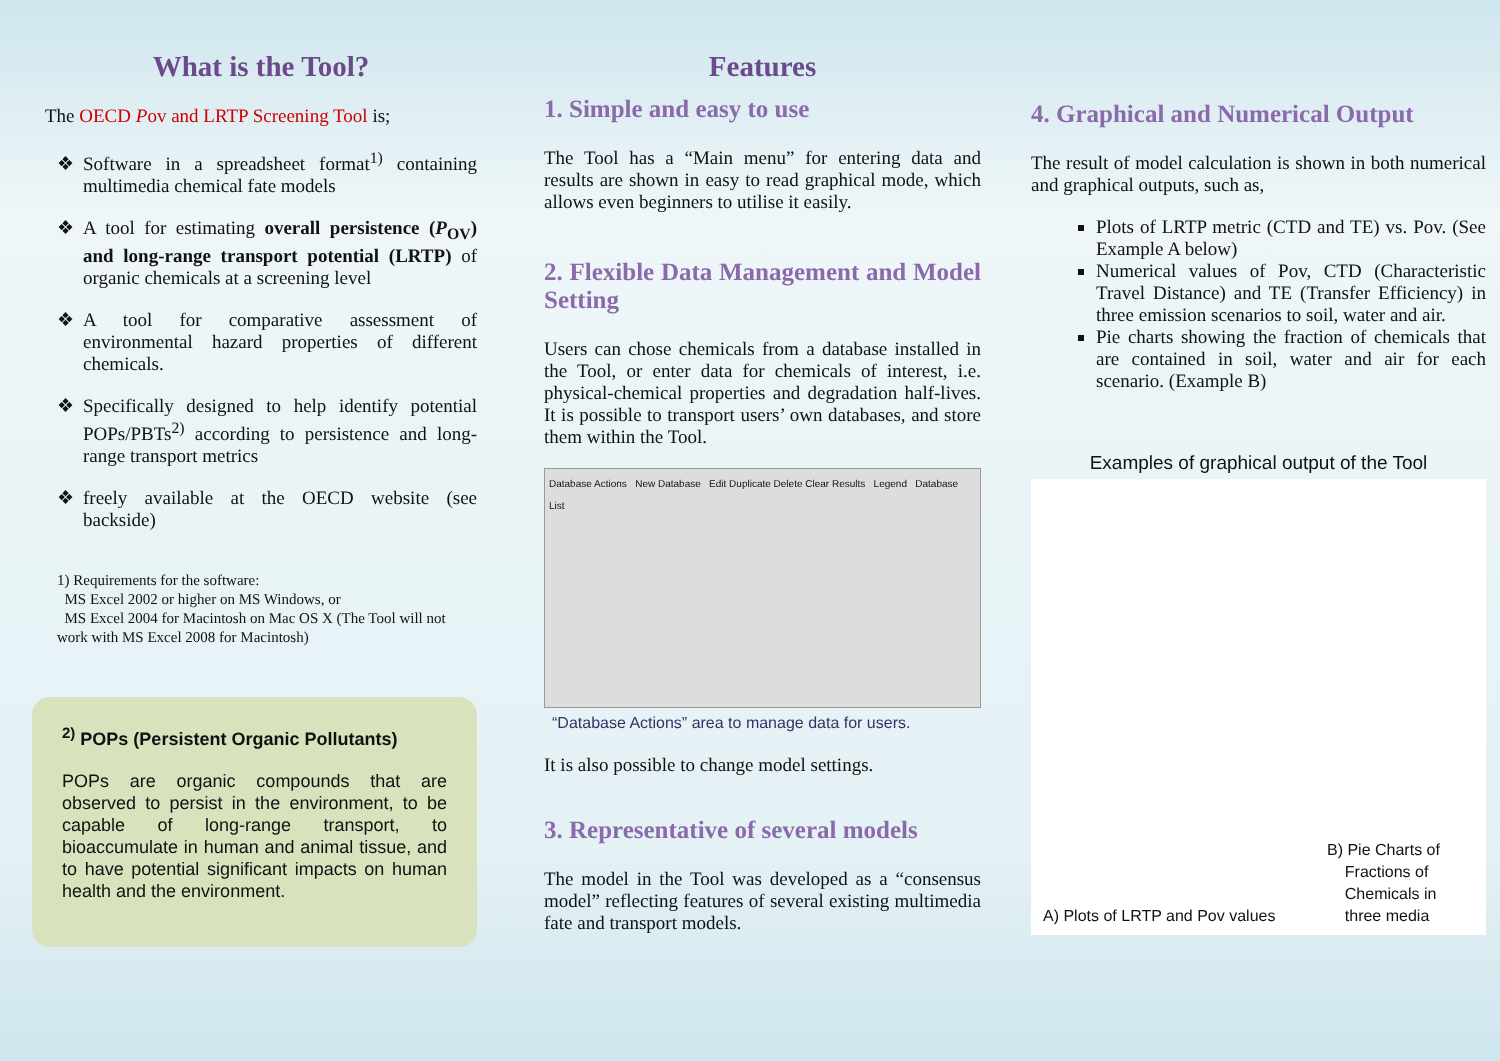What is the Tool?
The OECD Pov and LRTP Screening Tool is;
Software in a spreadsheet format<sup>1)</sup> containing multimedia chemical fate models
A tool for estimating overall persistence (P<sub>OV</sub>) and long-range transport potential (LRTP) of organic chemicals at a screening level
A tool for comparative assessment of environmental hazard properties of different chemicals.
Specifically designed to help identify potential POPs/PBTs<sup>2)</sup> according to persistence and long-range transport metrics
freely available at the OECD website (see backside)
1) Requirements for the software:
MS Excel 2002 or higher on MS Windows, or
MS Excel 2004 for Macintosh on Mac OS X (The Tool will not work with MS Excel 2008 for Macintosh)
<sup>2)</sup> POPs (Persistent Organic Pollutants)
POPs are organic compounds that are observed to persist in the environment, to be capable of long-range transport, to bioaccumulate in human and animal tissue, and to have potential significant impacts on human health and the environment.
Features
1. Simple and easy to use
The Tool has a “Main menu” for entering data and results are shown in easy to read graphical mode, which allows even beginners to utilise it easily.
2. Flexible Data Management and Model Setting
Users can chose chemicals from a database installed in the Tool, or enter data for chemicals of interest, i.e. physical-chemical properties and degradation half-lives. It is possible to transport users’ own databases, and store them within the Tool.
Database Actions New Database Edit Duplicate Delete Clear Results Legend Database List
“Database Actions” area to manage data for users.
It is also possible to change model settings.
3. Representative of several models
The model in the Tool was developed as a “consensus model” reflecting features of several existing multimedia fate and transport models.
4. Graphical and Numerical Output
The result of model calculation is shown in both numerical and graphical outputs, such as,
Plots of LRTP metric (CTD and TE) vs. Pov. (See Example A below)
Numerical values of Pov, CTD (Characteristic Travel Distance) and TE (Transfer Efficiency) in three emission scenarios to soil, water and air.
Pie charts showing the fraction of chemicals that are contained in soil, water and air for each scenario. (Example B)
Examples of graphical output of the Tool
A) Plots of LRTP and Pov values
B) Pie Charts of
Fractions of
Chemicals in
three media